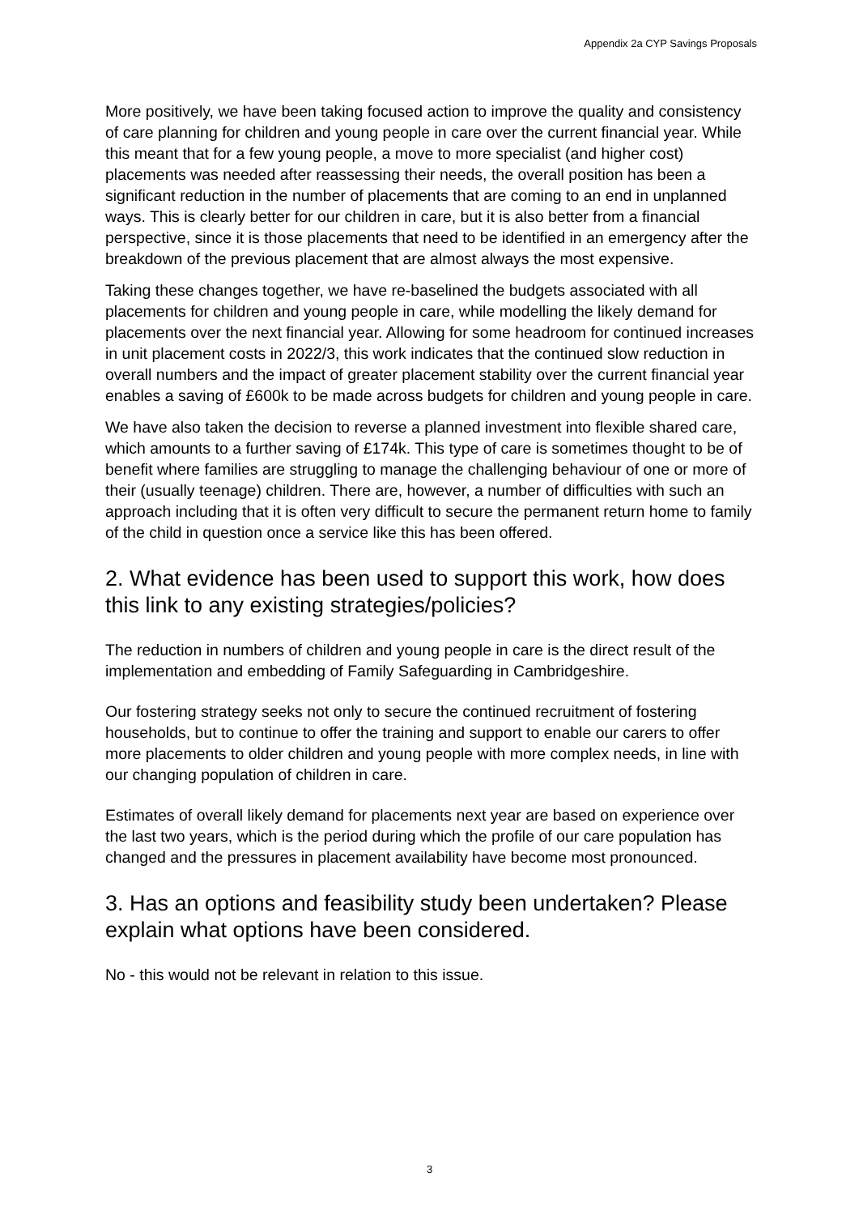Appendix 2a CYP Savings Proposals
More positively, we have been taking focused action to improve the quality and consistency of care planning for children and young people in care over the current financial year. While this meant that for a few young people, a move to more specialist (and higher cost) placements was needed after reassessing their needs, the overall position has been a significant reduction in the number of placements that are coming to an end in unplanned ways. This is clearly better for our children in care, but it is also better from a financial perspective, since it is those placements that need to be identified in an emergency after the breakdown of the previous placement that are almost always the most expensive.
Taking these changes together, we have re-baselined the budgets associated with all placements for children and young people in care, while modelling the likely demand for placements over the next financial year. Allowing for some headroom for continued increases in unit placement costs in 2022/3, this work indicates that the continued slow reduction in overall numbers and the impact of greater placement stability over the current financial year enables a saving of £600k to be made across budgets for children and young people in care.
We have also taken the decision to reverse a planned investment into flexible shared care, which amounts to a further saving of £174k. This type of care is sometimes thought to be of benefit where families are struggling to manage the challenging behaviour of one or more of their (usually teenage) children. There are, however, a number of difficulties with such an approach including that it is often very difficult to secure the permanent return home to family of the child in question once a service like this has been offered.
2. What evidence has been used to support this work, how does this link to any existing strategies/policies?
The reduction in numbers of children and young people in care is the direct result of the implementation and embedding of Family Safeguarding in Cambridgeshire.
Our fostering strategy seeks not only to secure the continued recruitment of fostering households, but to continue to offer the training and support to enable our carers to offer more placements to older children and young people with more complex needs, in line with our changing population of children in care.
Estimates of overall likely demand for placements next year are based on experience over the last two years, which is the period during which the profile of our care population has changed and the pressures in placement availability have become most pronounced.
3. Has an options and feasibility study been undertaken? Please explain what options have been considered.
No - this would not be relevant in relation to this issue.
3